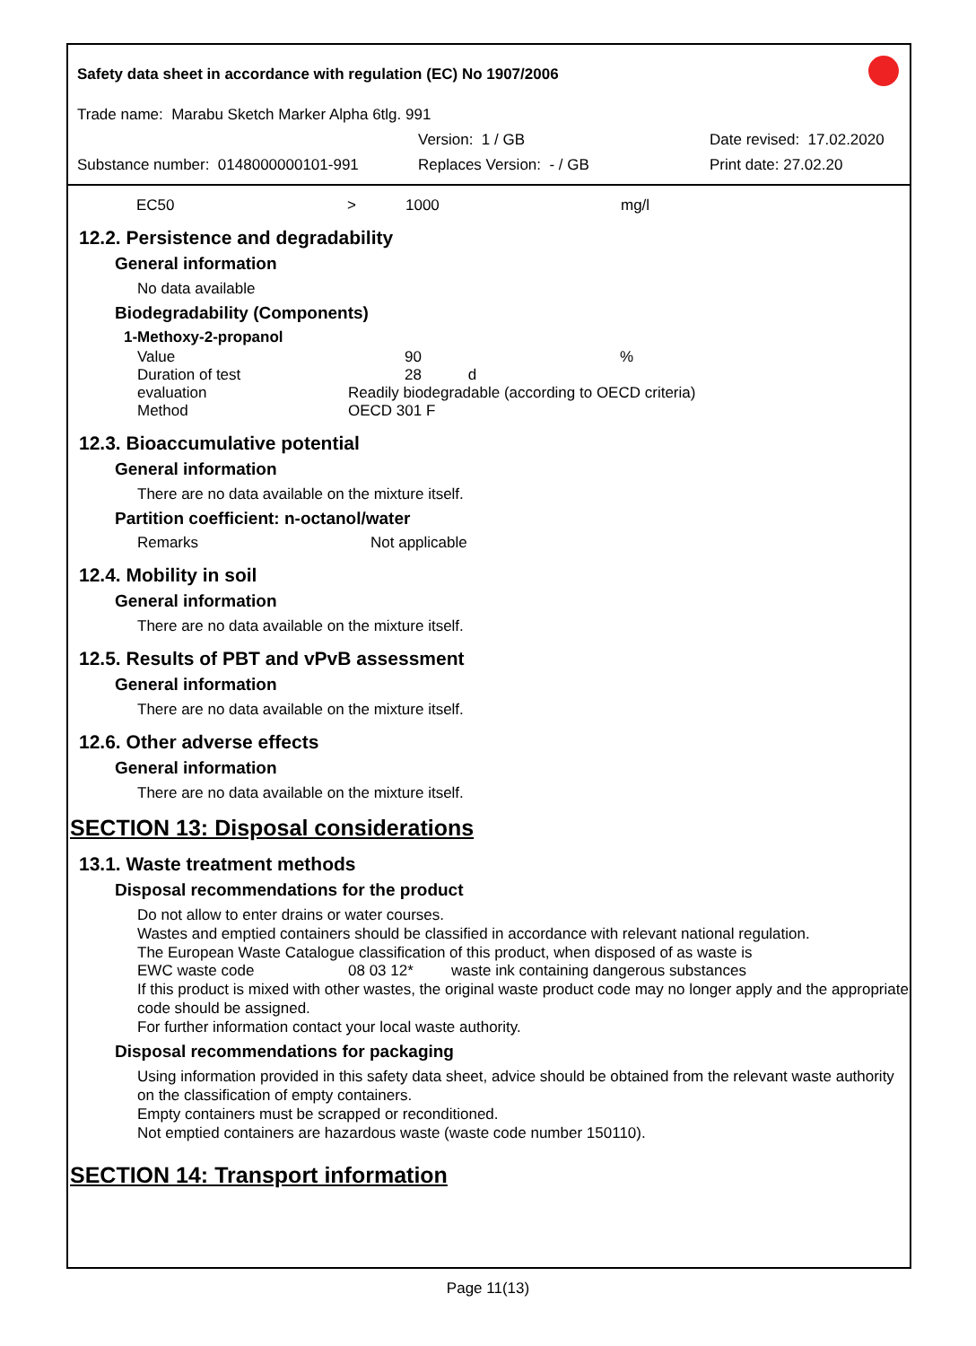Safety data sheet in accordance with regulation (EC) No 1907/2006
Trade name: Marabu Sketch Marker Alpha 6tlg. 991
Version: 1 / GB Date revised: 17.02.2020
Substance number: 0148000000101-991 Replaces Version: - / GB Print date: 27.02.20
EC50 > 1000 mg/l
12.2. Persistence and degradability
General information
No data available
Biodegradability (Components)
1-Methoxy-2-propanol
Value 90%
Duration of test 28 d
evaluation Readily biodegradable (according to OECD criteria)
Method OECD 301 F
12.3. Bioaccumulative potential
General information
There are no data available on the mixture itself.
Partition coefficient: n-octanol/water
Remarks Not applicable
12.4. Mobility in soil
General information
There are no data available on the mixture itself.
12.5. Results of PBT and vPvB assessment
General information
There are no data available on the mixture itself.
12.6. Other adverse effects
General information
There are no data available on the mixture itself.
SECTION 13: Disposal considerations
13.1. Waste treatment methods
Disposal recommendations for the product
Do not allow to enter drains or water courses.
Wastes and emptied containers should be classified in accordance with relevant national regulation.
The European Waste Catalogue classification of this product, when disposed of as waste is
EWC waste code 08 03 12* waste ink containing dangerous substances
If this product is mixed with other wastes, the original waste product code may no longer apply and the appropriate code should be assigned.
For further information contact your local waste authority.
Disposal recommendations for packaging
Using information provided in this safety data sheet, advice should be obtained from the relevant waste authority on the classification of empty containers.
Empty containers must be scrapped or reconditioned.
Not emptied containers are hazardous waste (waste code number 150110).
SECTION 14: Transport information
Page 11(13)